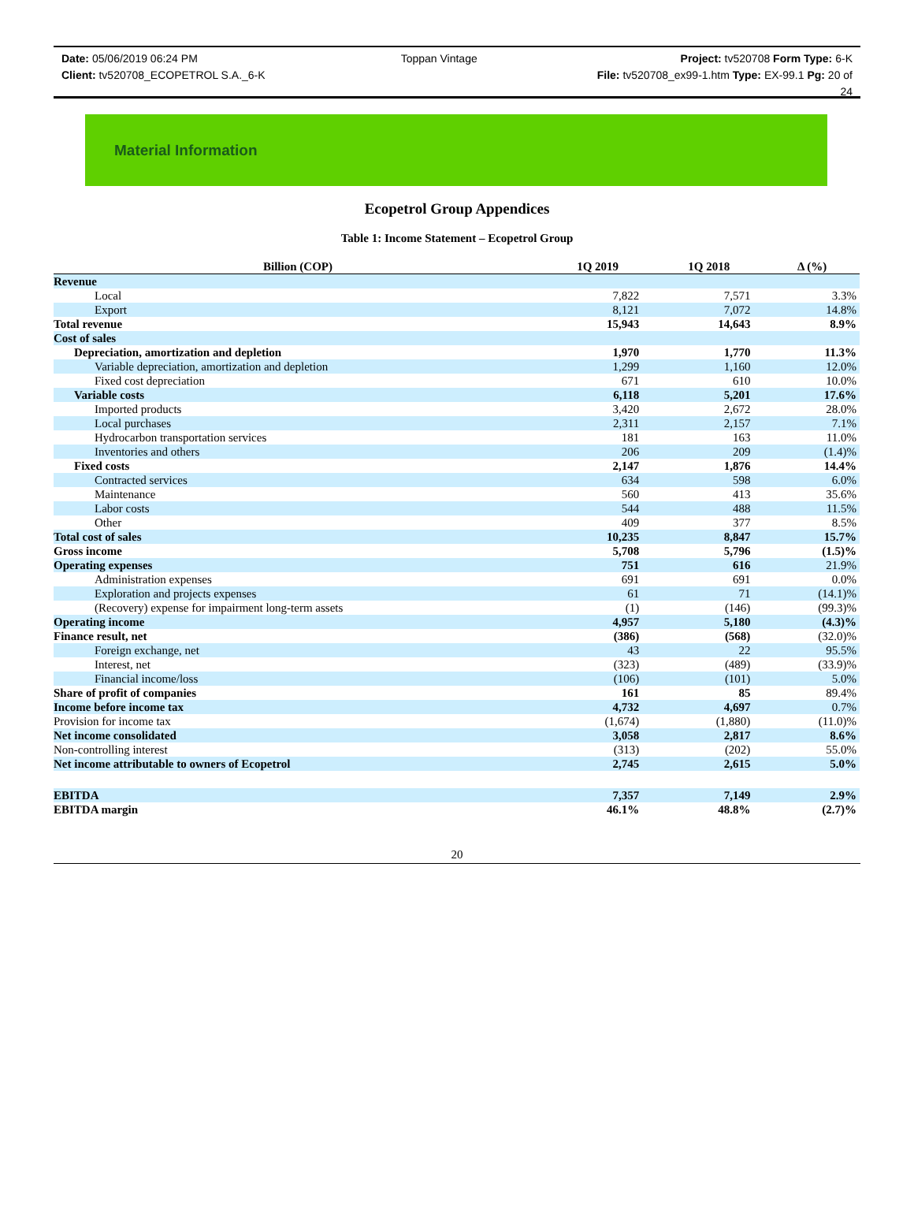Date: 05/06/2019 06:24 PM Toppan Vintage Project: tv520708 Form Type: 6-K
Client: tv520708_ECOPETROL S.A._6-K File: tv520708_ex99-1.htm Type: EX-99.1 Pg: 20 of
24
Material Information
Ecopetrol Group Appendices
Table 1: Income Statement – Ecopetrol Group
| Billion (COP) | 1Q 2019 | 1Q 2018 | Δ (%) |
| --- | --- | --- | --- |
| Revenue | | | |
| Local | 7,822 | 7,571 | 3.3% |
| Export | 8,121 | 7,072 | 14.8% |
| Total revenue | 15,943 | 14,643 | 8.9% |
| Cost of sales | | | |
| Depreciation, amortization and depletion | 1,970 | 1,770 | 11.3% |
| Variable depreciation, amortization and depletion | 1,299 | 1,160 | 12.0% |
| Fixed cost depreciation | 671 | 610 | 10.0% |
| Variable costs | 6,118 | 5,201 | 17.6% |
| Imported products | 3,420 | 2,672 | 28.0% |
| Local purchases | 2,311 | 2,157 | 7.1% |
| Hydrocarbon transportation services | 181 | 163 | 11.0% |
| Inventories and others | 206 | 209 | (1.4)% |
| Fixed costs | 2,147 | 1,876 | 14.4% |
| Contracted services | 634 | 598 | 6.0% |
| Maintenance | 560 | 413 | 35.6% |
| Labor costs | 544 | 488 | 11.5% |
| Other | 409 | 377 | 8.5% |
| Total cost of sales | 10,235 | 8,847 | 15.7% |
| Gross income | 5,708 | 5,796 | (1.5)% |
| Operating expenses | 751 | 616 | 21.9% |
| Administration expenses | 691 | 691 | 0.0% |
| Exploration and projects expenses | 61 | 71 | (14.1)% |
| (Recovery) expense for impairment long-term assets | (1) | (146) | (99.3)% |
| Operating income | 4,957 | 5,180 | (4.3)% |
| Finance result, net | (386) | (568) | (32.0)% |
| Foreign exchange, net | 43 | 22 | 95.5% |
| Interest, net | (323) | (489) | (33.9)% |
| Financial income/loss | (106) | (101) | 5.0% |
| Share of profit of companies | 161 | 85 | 89.4% |
| Income before income tax | 4,732 | 4,697 | 0.7% |
| Provision for income tax | (1,674) | (1,880) | (11.0)% |
| Net income consolidated | 3,058 | 2,817 | 8.6% |
| Non-controlling interest | (313) | (202) | 55.0% |
| Net income attributable to owners of Ecopetrol | 2,745 | 2,615 | 5.0% |
| EBITDA | 7,357 | 7,149 | 2.9% |
| EBITDA margin | 46.1% | 48.8% | (2.7)% |
20